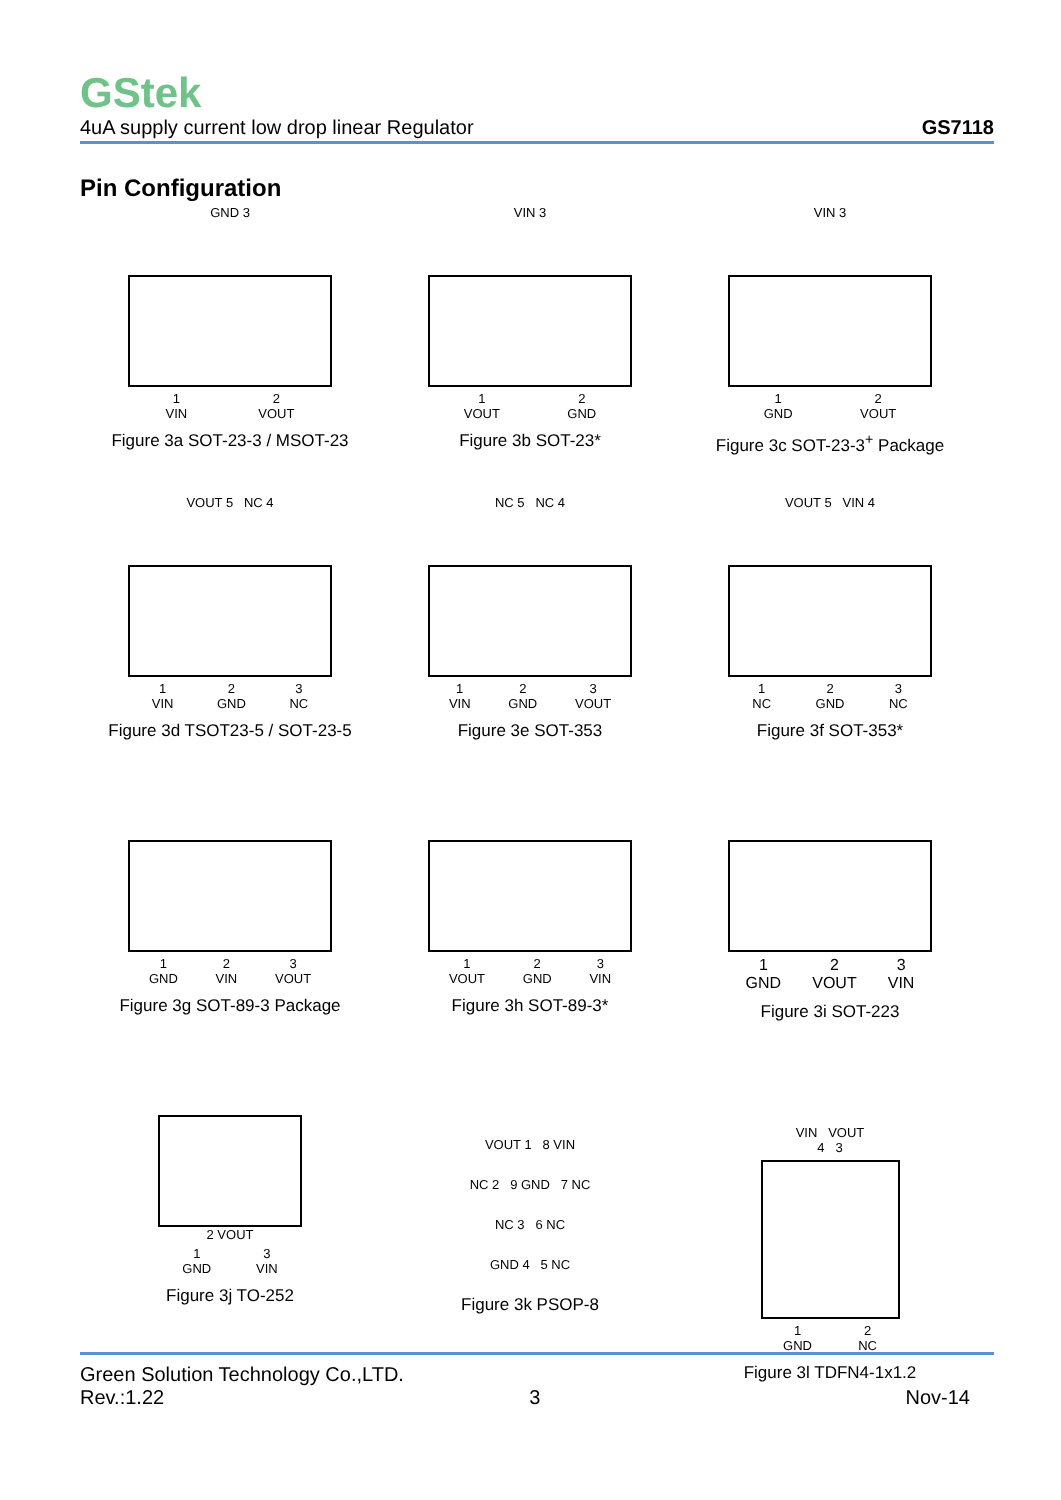GStek
4uA supply current low drop linear Regulator GS7118
Pin Configuration
GND 3
1
VIN 2
VOUT
Figure 3a SOT-23-3 / MSOT-23
VIN 3
1
VOUT 2
GND
Figure 3b SOT-23*
VIN 3
1
GND 2
VOUT
Figure 3c SOT-23-3<sup>+</sup> Package
VOUT 5 NC 4
1
VIN 2
GND 3
NC
Figure 3d TSOT23-5 / SOT-23-5
NC 5 NC 4
1
VIN 2
GND 3
VOUT
Figure 3e SOT-353
VOUT 5 VIN 4
1
NC 2
GND 3
NC
Figure 3f SOT-353*
1
GND 2
VIN 3
VOUT
Figure 3g SOT-89-3 Package
1
VOUT 2
GND 3
VIN
Figure 3h SOT-89-3*
1
GND 2
VOUT 3
VIN
Figure 3i SOT-223
2 VOUT
1
GND 3
VIN
Figure 3j TO-252
VOUT 1 8 VIN
NC 2 9 GND 7 NC
NC 3 6 NC
GND 4 5 NC
Figure 3k PSOP-8
VIN VOUT
4 3
1
GND 2
NC
Figure 3l TDFN4-1x1.2
Green Solution Technology Co.,LTD.
Rev.:1.22 3 Nov-14